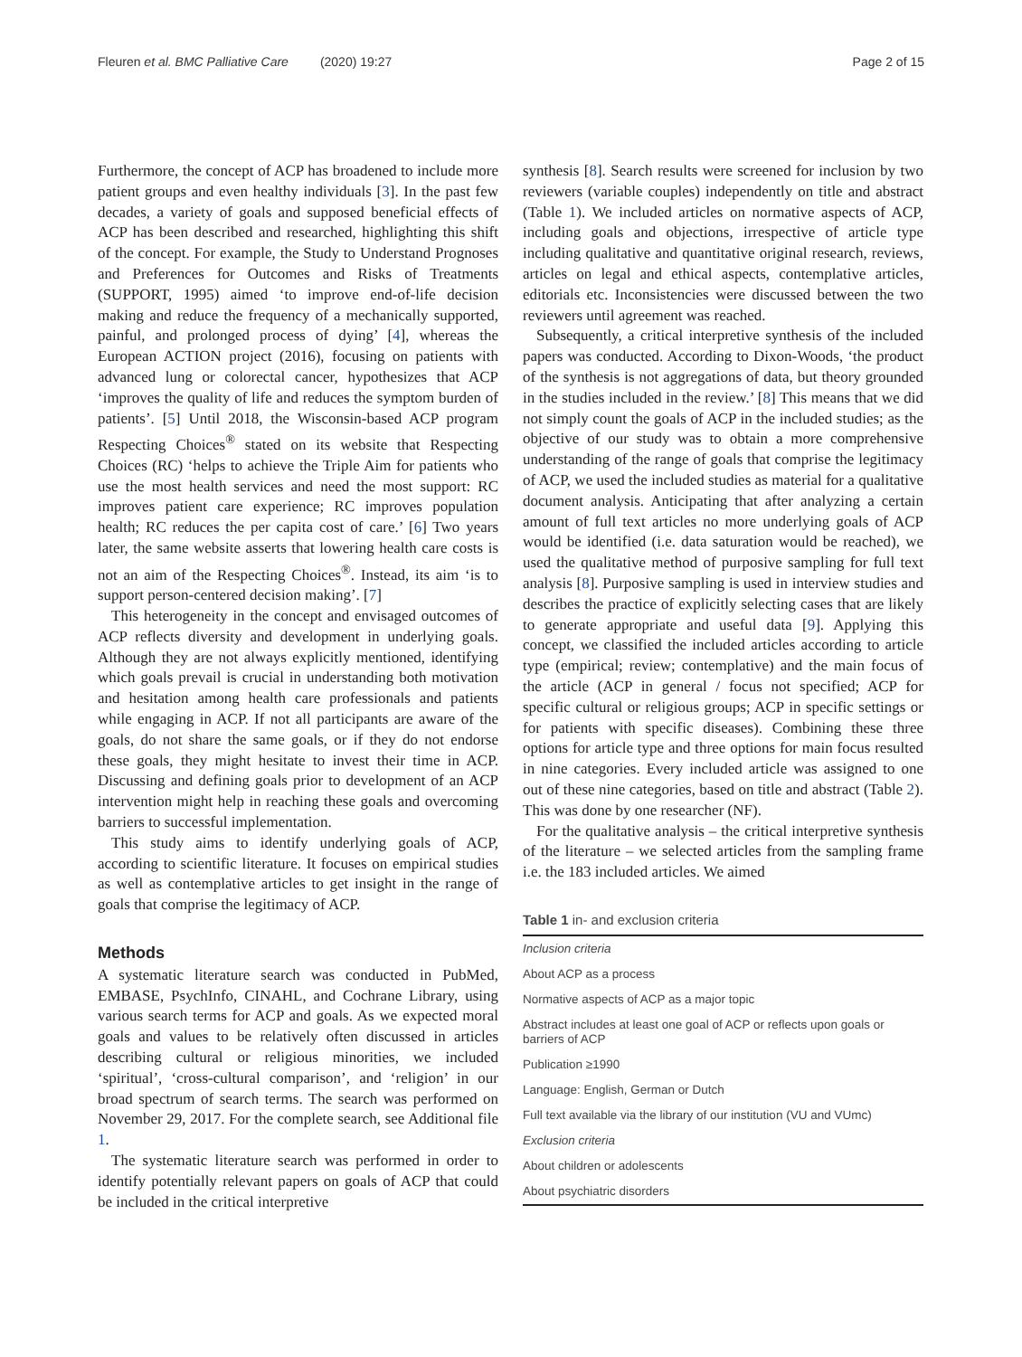Fleuren et al. BMC Palliative Care (2020) 19:27 Page 2 of 15
Furthermore, the concept of ACP has broadened to include more patient groups and even healthy individuals [3]. In the past few decades, a variety of goals and supposed beneficial effects of ACP has been described and researched, highlighting this shift of the concept. For example, the Study to Understand Prognoses and Preferences for Outcomes and Risks of Treatments (SUPPORT, 1995) aimed ‘to improve end-of-life decision making and reduce the frequency of a mechanically supported, painful, and prolonged process of dying’ [4], whereas the European ACTION project (2016), focusing on patients with advanced lung or colorectal cancer, hypothesizes that ACP ‘improves the quality of life and reduces the symptom burden of patients’. [5] Until 2018, the Wisconsin-based ACP program Respecting Choices<sup>®</sup> stated on its website that Respecting Choices (RC) ‘helps to achieve the Triple Aim for patients who use the most health services and need the most support: RC improves patient care experience; RC improves population health; RC reduces the per capita cost of care.’ [6] Two years later, the same website asserts that lowering health care costs is not an aim of the Respecting Choices<sup>®</sup>. Instead, its aim ‘is to support person-centered decision making’. [7]
This heterogeneity in the concept and envisaged outcomes of ACP reflects diversity and development in underlying goals. Although they are not always explicitly mentioned, identifying which goals prevail is crucial in understanding both motivation and hesitation among health care professionals and patients while engaging in ACP. If not all participants are aware of the goals, do not share the same goals, or if they do not endorse these goals, they might hesitate to invest their time in ACP. Discussing and defining goals prior to development of an ACP intervention might help in reaching these goals and overcoming barriers to successful implementation.
This study aims to identify underlying goals of ACP, according to scientific literature. It focuses on empirical studies as well as contemplative articles to get insight in the range of goals that comprise the legitimacy of ACP.
Methods
A systematic literature search was conducted in PubMed, EMBASE, PsychInfo, CINAHL, and Cochrane Library, using various search terms for ACP and goals. As we expected moral goals and values to be relatively often discussed in articles describing cultural or religious minorities, we included ‘spiritual’, ‘cross-cultural comparison’, and ‘religion’ in our broad spectrum of search terms. The search was performed on November 29, 2017. For the complete search, see Additional file 1.
The systematic literature search was performed in order to identify potentially relevant papers on goals of ACP that could be included in the critical interpretive
synthesis [8]. Search results were screened for inclusion by two reviewers (variable couples) independently on title and abstract (Table 1). We included articles on normative aspects of ACP, including goals and objections, irrespective of article type including qualitative and quantitative original research, reviews, articles on legal and ethical aspects, contemplative articles, editorials etc. Inconsistencies were discussed between the two reviewers until agreement was reached.
Subsequently, a critical interpretive synthesis of the included papers was conducted. According to Dixon-Woods, ‘the product of the synthesis is not aggregations of data, but theory grounded in the studies included in the review.’ [8] This means that we did not simply count the goals of ACP in the included studies; as the objective of our study was to obtain a more comprehensive understanding of the range of goals that comprise the legitimacy of ACP, we used the included studies as material for a qualitative document analysis. Anticipating that after analyzing a certain amount of full text articles no more underlying goals of ACP would be identified (i.e. data saturation would be reached), we used the qualitative method of purposive sampling for full text analysis [8]. Purposive sampling is used in interview studies and describes the practice of explicitly selecting cases that are likely to generate appropriate and useful data [9]. Applying this concept, we classified the included articles according to article type (empirical; review; contemplative) and the main focus of the article (ACP in general / focus not specified; ACP for specific cultural or religious groups; ACP in specific settings or for patients with specific diseases). Combining these three options for article type and three options for main focus resulted in nine categories. Every included article was assigned to one out of these nine categories, based on title and abstract (Table 2). This was done by one researcher (NF).
For the qualitative analysis – the critical interpretive synthesis of the literature – we selected articles from the sampling frame i.e. the 183 included articles. We aimed
Table 1 in- and exclusion criteria
| Inclusion criteria |
| About ACP as a process |
| Normative aspects of ACP as a major topic |
| Abstract includes at least one goal of ACP or reflects upon goals or barriers of ACP |
| Publication ≥1990 |
| Language: English, German or Dutch |
| Full text available via the library of our institution (VU and VUmc) |
| Exclusion criteria |
| About children or adolescents |
| About psychiatric disorders |